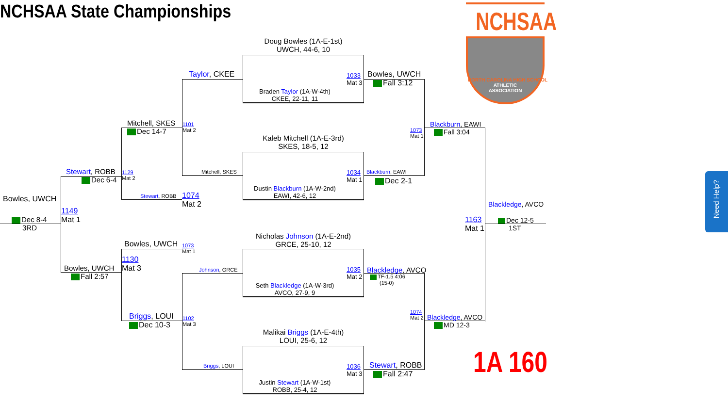NCHSAA State Championships
Doug Bowles (1A-E-1st)
UWCH, 44-6, 10
Braden Taylor (1A-W-4th)
CKEE, 22-11, 11
1033
Mat 3
Kaleb Mitchell (1A-E-3rd)
SKES, 18-5, 12
Dustin Blackburn (1A-W-2nd)
EAWI, 42-6, 12
1034
Mat 1
Nicholas Johnson (1A-E-2nd)
GRCE, 25-10, 12
Seth Blackledge (1A-W-3rd)
AVCO, 27-9, 9
1035
Mat 2
Malikai Briggs (1A-E-4th)
LOUI, 25-6, 12
Justin Stewart (1A-W-1st)
ROBB, 25-4, 12
1036
Mat 3
Taylor, CKEE
Mitchell, SKES
1101
Mat 2
Johnson, GRCE
Briggs, LOUI
1102
Mat 3
Mitchell, SKES
Dec 14-7
1129
Mat 2
Stewart, ROBB
1074
Mat 2
Bowles, UWCH
1073
Mat 1
1130
Mat 3
Briggs, LOUI
Dec 10-3
Stewart, ROBB
Dec 6-4
Bowles, UWCH
Fall 2:57
Bowles, UWCH
1149
Mat 1
Dec 8-4
3RD
Bowles, UWCH
Fall 3:12
Blackburn, EAWI
Dec 2-1
Blackledge, AVCO
TF-1.5 4:06
(15-0)
Stewart, ROBB
Fall 2:47
1073
Mat 1
1074
Mat 2
Blackburn, EAWI
Fall 3:04
Blackledge, AVCO
MD 12-3
Blackledge, AVCO
1163
Mat 1
Dec 12-5
1ST
NCHSAA
NORTH CAROLINA HIGH SCHOOL
ATHLETIC
ASSOCIATION
1A 160
Need Help?